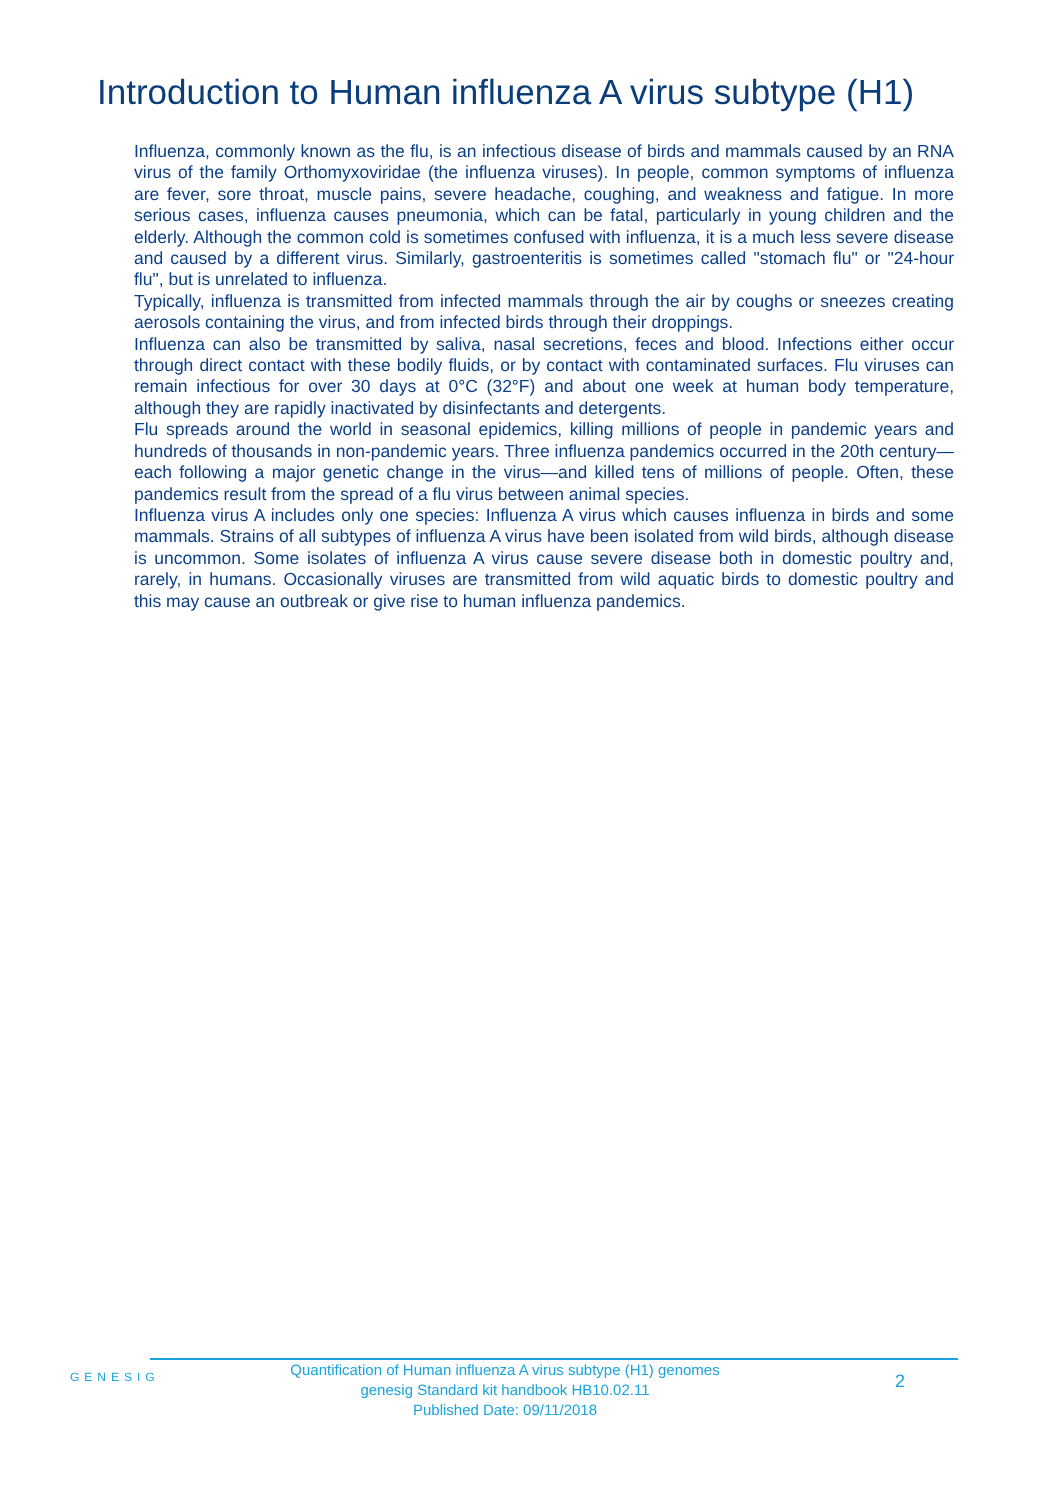Introduction to Human influenza A virus subtype (H1)
Influenza, commonly known as the flu, is an infectious disease of birds and mammals caused by an RNA virus of the family Orthomyxoviridae (the influenza viruses). In people, common symptoms of influenza are fever, sore throat, muscle pains, severe headache, coughing, and weakness and fatigue. In more serious cases, influenza causes pneumonia, which can be fatal, particularly in young children and the elderly. Although the common cold is sometimes confused with influenza, it is a much less severe disease and caused by a different virus. Similarly, gastroenteritis is sometimes called "stomach flu" or "24-hour flu", but is unrelated to influenza.
Typically, influenza is transmitted from infected mammals through the air by coughs or sneezes creating aerosols containing the virus, and from infected birds through their droppings.
Influenza can also be transmitted by saliva, nasal secretions, feces and blood. Infections either occur through direct contact with these bodily fluids, or by contact with contaminated surfaces. Flu viruses can remain infectious for over 30 days at 0°C (32°F) and about one week at human body temperature, although they are rapidly inactivated by disinfectants and detergents.
Flu spreads around the world in seasonal epidemics, killing millions of people in pandemic years and hundreds of thousands in non-pandemic years. Three influenza pandemics occurred in the 20th century—each following a major genetic change in the virus—and killed tens of millions of people. Often, these pandemics result from the spread of a flu virus between animal species.
Influenza virus A includes only one species: Influenza A virus which causes influenza in birds and some mammals. Strains of all subtypes of influenza A virus have been isolated from wild birds, although disease is uncommon. Some isolates of influenza A virus cause severe disease both in domestic poultry and, rarely, in humans. Occasionally viruses are transmitted from wild aquatic birds to domestic poultry and this may cause an outbreak or give rise to human influenza pandemics.
GENESIG
Quantification of Human influenza A virus subtype (H1) genomes
genesig Standard kit handbook HB10.02.11
Published Date: 09/11/2018
2